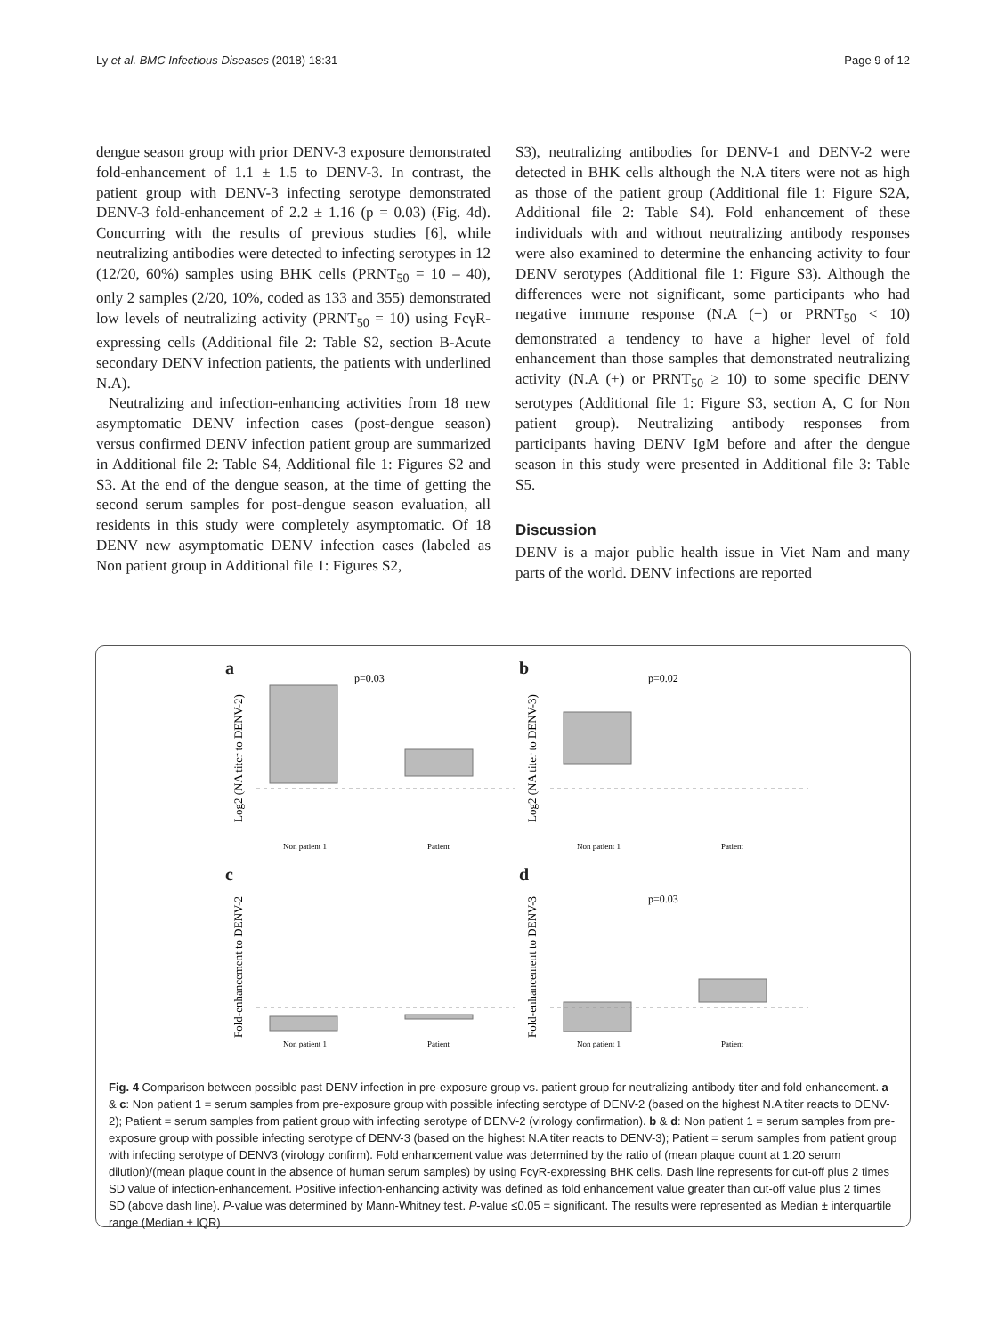Ly et al. BMC Infectious Diseases (2018) 18:31 Page 9 of 12
dengue season group with prior DENV-3 exposure demonstrated fold-enhancement of 1.1 ± 1.5 to DENV-3. In contrast, the patient group with DENV-3 infecting serotype demonstrated DENV-3 fold-enhancement of 2.2 ± 1.16 (p = 0.03) (Fig. 4d). Concurring with the results of previous studies [6], while neutralizing antibodies were detected to infecting serotypes in 12 (12/20, 60%) samples using BHK cells (PRNT<sub>50</sub> = 10 – 40), only 2 samples (2/20, 10%, coded as 133 and 355) demonstrated low levels of neutralizing activity (PRNT<sub>50</sub> = 10) using FcγR-expressing cells (Additional file 2: Table S2, section B-Acute secondary DENV infection patients, the patients with underlined N.A).
Neutralizing and infection-enhancing activities from 18 new asymptomatic DENV infection cases (post-dengue season) versus confirmed DENV infection patient group are summarized in Additional file 2: Table S4, Additional file 1: Figures S2 and S3. At the end of the dengue season, at the time of getting the second serum samples for post-dengue season evaluation, all residents in this study were completely asymptomatic. Of 18 DENV new asymptomatic DENV infection cases (labeled as Non patient group in Additional file 1: Figures S2,
S3), neutralizing antibodies for DENV-1 and DENV-2 were detected in BHK cells although the N.A titers were not as high as those of the patient group (Additional file 1: Figure S2A, Additional file 2: Table S4). Fold enhancement of these individuals with and without neutralizing antibody responses were also examined to determine the enhancing activity to four DENV serotypes (Additional file 1: Figure S3). Although the differences were not significant, some participants who had negative immune response (N.A (−) or PRNT<sub>50</sub> < 10) demonstrated a tendency to have a higher level of fold enhancement than those samples that demonstrated neutralizing activity (N.A (+) or PRNT<sub>50</sub> ≥ 10) to some specific DENV serotypes (Additional file 1: Figure S3, section A, C for Non patient group). Neutralizing antibody responses from participants having DENV IgM before and after the dengue season in this study were presented in Additional file 3: Table S5.
Discussion
DENV is a major public health issue in Viet Nam and many parts of the world. DENV infections are reported
a
Log2 (NA titer to DENV-2)
p=0.03
Non patient 1
Patient
b
Log2 (NA titer to DENV-3)
p=0.02
Non patient 1
Patient
c
Fold-enhancement to DENV-2
Non patient 1
Patient
d
Fold-enhancement to DENV-3
p=0.03
Non patient 1
Patient
Fig. 4 Comparison between possible past DENV infection in pre-exposure group vs. patient group for neutralizing antibody titer and fold enhancement. a & c: Non patient 1 = serum samples from pre-exposure group with possible infecting serotype of DENV-2 (based on the highest N.A titer reacts to DENV-2); Patient = serum samples from patient group with infecting serotype of DENV-2 (virology confirmation). b & d: Non patient 1 = serum samples from pre-exposure group with possible infecting serotype of DENV-3 (based on the highest N.A titer reacts to DENV-3); Patient = serum samples from patient group with infecting serotype of DENV3 (virology confirm). Fold enhancement value was determined by the ratio of (mean plaque count at 1:20 serum dilution)/(mean plaque count in the absence of human serum samples) by using FcγR-expressing BHK cells. Dash line represents for cut-off plus 2 times SD value of infection-enhancement. Positive infection-enhancing activity was defined as fold enhancement value greater than cut-off value plus 2 times SD (above dash line). P-value was determined by Mann-Whitney test. P-value ≤0.05 = significant. The results were represented as Median ± interquartile range (Median ± IQR)